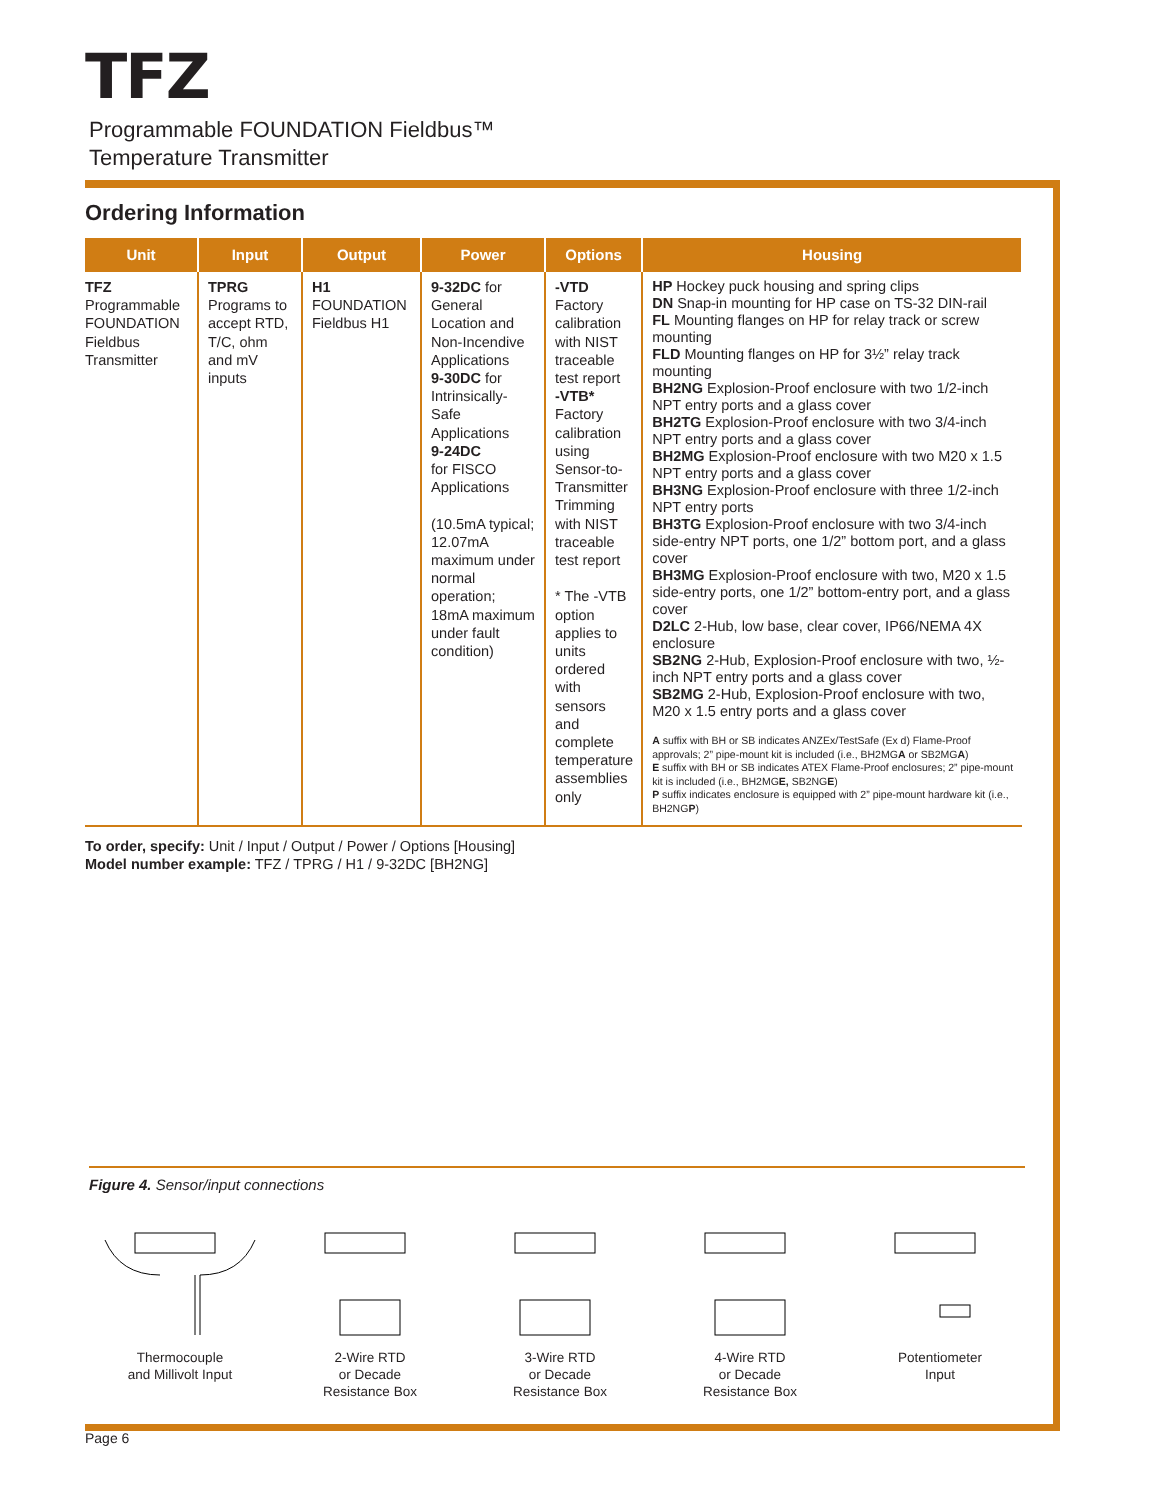TFZ
Programmable FOUNDATION Fieldbus™
Temperature Transmitter
Ordering Information
| Unit | Input | Output | Power | Options | Housing |
| --- | --- | --- | --- | --- | --- |
| TFZ Programmable FOUNDATION Fieldbus Transmitter | TPRG Programs to accept RTD, T/C, ohm and mV inputs | H1 FOUNDATION Fieldbus H1 | 9-32DC for General Location and Non-Incendive Applications 9-30DC for Intrinsically-Safe Applications 9-24DC for FISCO Applications (10.5mA typical; 12.07mA maximum under normal operation; 18mA maximum under fault condition) | -VTD Factory calibration with NIST traceable test report -VTB* Factory calibration using Sensor-to-Transmitter Trimming with NIST traceable test report * The -VTB option applies to units ordered with sensors and complete temperature assemblies only | HP Hockey puck housing and spring clips DN Snap-in mounting for HP case on TS-32 DIN-rail FL Mounting flanges on HP for relay track or screw mounting FLD Mounting flanges on HP for 3½” relay track mounting BH2NG Explosion-Proof enclosure with two 1/2-inch NPT entry ports and a glass cover BH2TG Explosion-Proof enclosure with two 3/4-inch NPT entry ports and a glass cover BH2MG Explosion-Proof enclosure with two M20 x 1.5 NPT entry ports and a glass cover BH3NG Explosion-Proof enclosure with three 1/2-inch NPT entry ports BH3TG Explosion-Proof enclosure with two 3/4-inch side-entry NPT ports, one 1/2” bottom port, and a glass cover BH3MG Explosion-Proof enclosure with two, M20 x 1.5 side-entry ports, one 1/2” bottom-entry port, and a glass cover D2LC 2-Hub, low base, clear cover, IP66/NEMA 4X enclosure SB2NG 2-Hub, Explosion-Proof enclosure with two, ½-inch NPT entry ports and a glass cover SB2MG 2-Hub, Explosion-Proof enclosure with two, M20 x 1.5 entry ports and a glass cover A suffix with BH or SB indicates ANZEx/TestSafe (Ex d) Flame-Proof approvals; 2” pipe-mount kit is included (i.e., BH2MG A or SB2MG A ) E suffix with BH or SB indicates ATEX Flame-Proof enclosures; 2” pipe-mount kit is included (i.e., BH2MG E, SB2NG E ) P suffix indicates enclosure is equipped with 2” pipe-mount hardware kit (i.e., BH2NG P ) |
To order, specify: Unit / Input / Output / Power / Options [Housing]
Model number example: TFZ / TPRG / H1 / 9-32DC [BH2NG]
Figure 4. Sensor/input connections
Thermocouple
and Millivolt Input
2-Wire RTD
or Decade
Resistance Box
3-Wire RTD
or Decade
Resistance Box
4-Wire RTD
or Decade
Resistance Box
Potentiometer
Input
Page 6